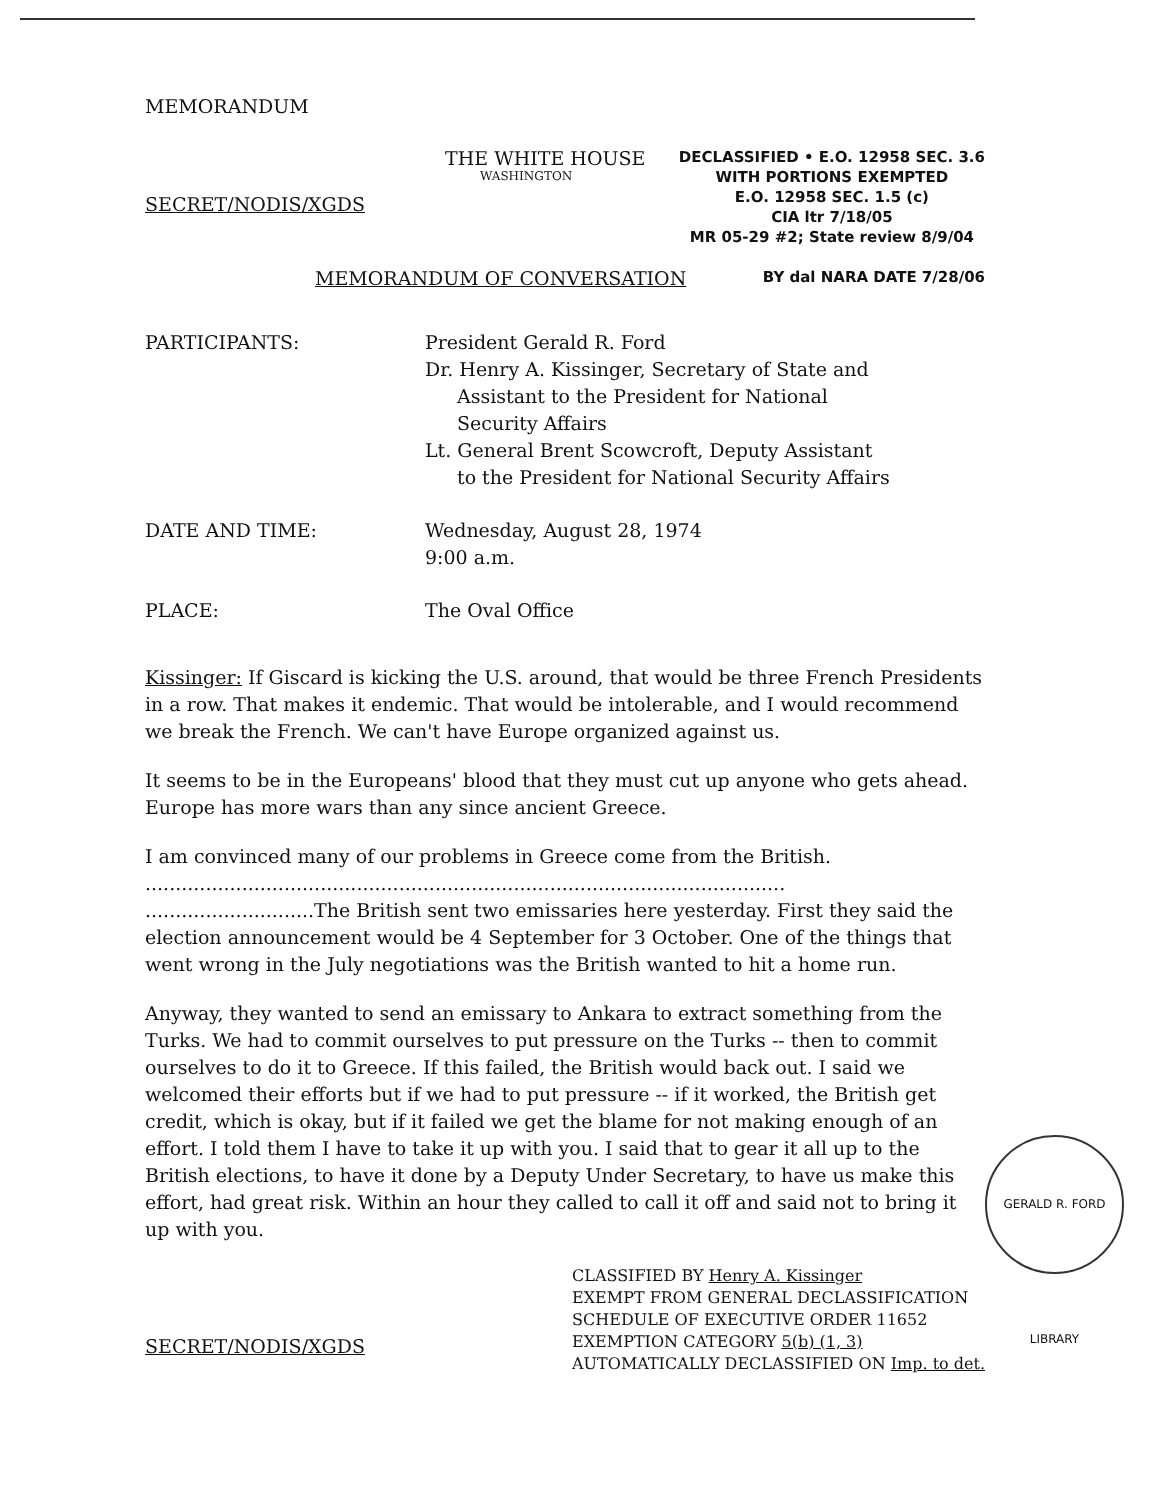MEMORANDUM
THE WHITE HOUSE
WASHINGTON
SECRET/NODIS/XGDS
DECLASSIFIED • E.O. 12958 SEC. 3.6
WITH PORTIONS EXEMPTED
E.O. 12958 SEC. 1.5 (c)
CIA ltr 7/18/05
MR 05-29 #2; State review 8/9/04
MEMORANDUM OF CONVERSATION
BY dal NARA DATE 7/28/06
PARTICIPANTS: President Gerald R. Ford
Dr. Henry A. Kissinger, Secretary of State and
Assistant to the President for National
Security Affairs
Lt. General Brent Scowcroft, Deputy Assistant
to the President for National Security Affairs
DATE AND TIME: Wednesday, August 28, 1974
9:00 a.m.
PLACE: The Oval Office
Kissinger: If Giscard is kicking the U.S. around, that would be three French Presidents in a row. That makes it endemic. That would be intolerable, and I would recommend we break the French. We can't have Europe organized against us.
It seems to be in the Europeans' blood that they must cut up anyone who gets ahead. Europe has more wars than any since ancient Greece.
I am convinced many of our problems in Greece come from the British. ..........................................................................................................
............................The British sent two emissaries here yesterday. First they said the election announcement would be 4 September for 3 October. One of the things that went wrong in the July negotiations was the British wanted to hit a home run.
Anyway, they wanted to send an emissary to Ankara to extract something from the Turks. We had to commit ourselves to put pressure on the Turks -- then to commit ourselves to do it to Greece. If this failed, the British would back out. I said we welcomed their efforts but if we had to put pressure -- if it worked, the British get credit, which is okay, but if it failed we get the blame for not making enough of an effort. I told them I have to take it up with you. I said that to gear it all up to the British elections, to have it done by a Deputy Under Secretary, to have us make this effort, had great risk. Within an hour they called to call it off and said not to bring it up with you.
SECRET/NODIS/XGDS
CLASSIFIED BY Henry A. Kissinger
EXEMPT FROM GENERAL DECLASSIFICATION
SCHEDULE OF EXECUTIVE ORDER 11652
EXEMPTION CATEGORY 5(b) (1, 3)
AUTOMATICALLY DECLASSIFIED ON Imp. to det.
GERALD R. FORD LIBRARY